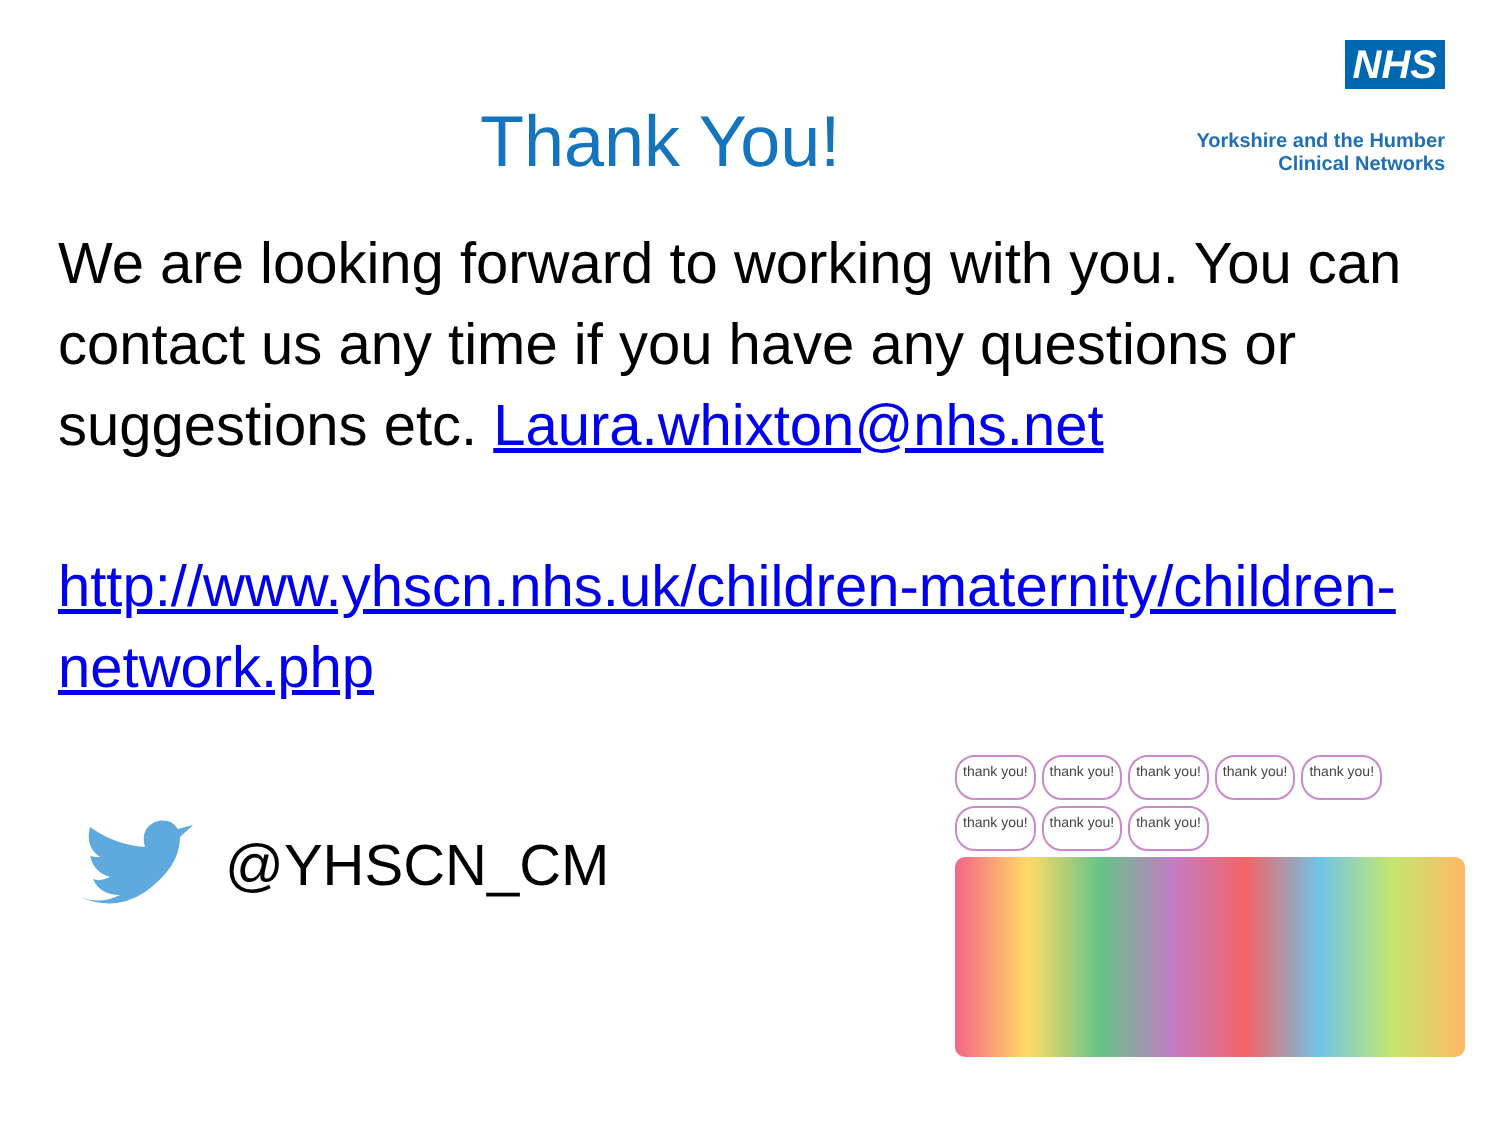Thank You!
NHS
Yorkshire and the Humber
Clinical Networks
We are looking forward to working with you. You can contact us any time if you have any questions or suggestions etc. Laura.whixton@nhs.net
http://www.yhscn.nhs.uk/children-maternity/children-network.php
@YHSCN_CM
thank you! thank you! thank you! thank you! thank you! thank you! thank you! thank you!